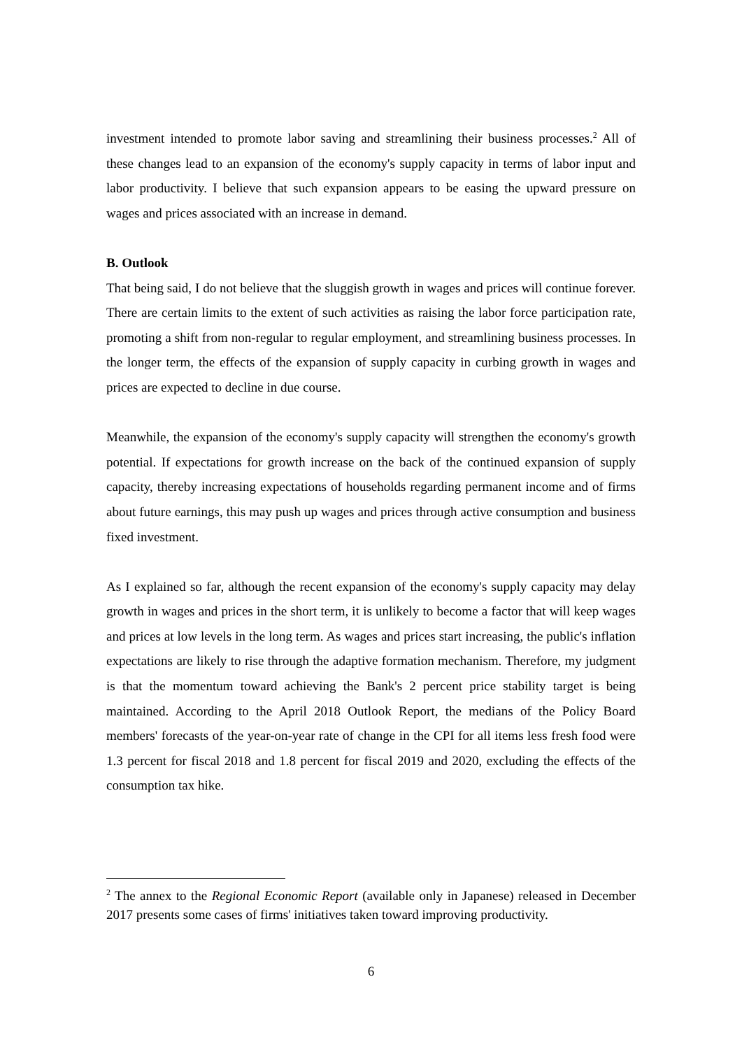investment intended to promote labor saving and streamlining their business processes.<sup>2</sup> All of these changes lead to an expansion of the economy's supply capacity in terms of labor input and labor productivity. I believe that such expansion appears to be easing the upward pressure on wages and prices associated with an increase in demand.
B. Outlook
That being said, I do not believe that the sluggish growth in wages and prices will continue forever. There are certain limits to the extent of such activities as raising the labor force participation rate, promoting a shift from non-regular to regular employment, and streamlining business processes. In the longer term, the effects of the expansion of supply capacity in curbing growth in wages and prices are expected to decline in due course.
Meanwhile, the expansion of the economy's supply capacity will strengthen the economy's growth potential. If expectations for growth increase on the back of the continued expansion of supply capacity, thereby increasing expectations of households regarding permanent income and of firms about future earnings, this may push up wages and prices through active consumption and business fixed investment.
As I explained so far, although the recent expansion of the economy's supply capacity may delay growth in wages and prices in the short term, it is unlikely to become a factor that will keep wages and prices at low levels in the long term. As wages and prices start increasing, the public's inflation expectations are likely to rise through the adaptive formation mechanism. Therefore, my judgment is that the momentum toward achieving the Bank's 2 percent price stability target is being maintained. According to the April 2018 Outlook Report, the medians of the Policy Board members' forecasts of the year-on-year rate of change in the CPI for all items less fresh food were 1.3 percent for fiscal 2018 and 1.8 percent for fiscal 2019 and 2020, excluding the effects of the consumption tax hike.
<sup>2</sup> The annex to the Regional Economic Report (available only in Japanese) released in December 2017 presents some cases of firms' initiatives taken toward improving productivity.
6